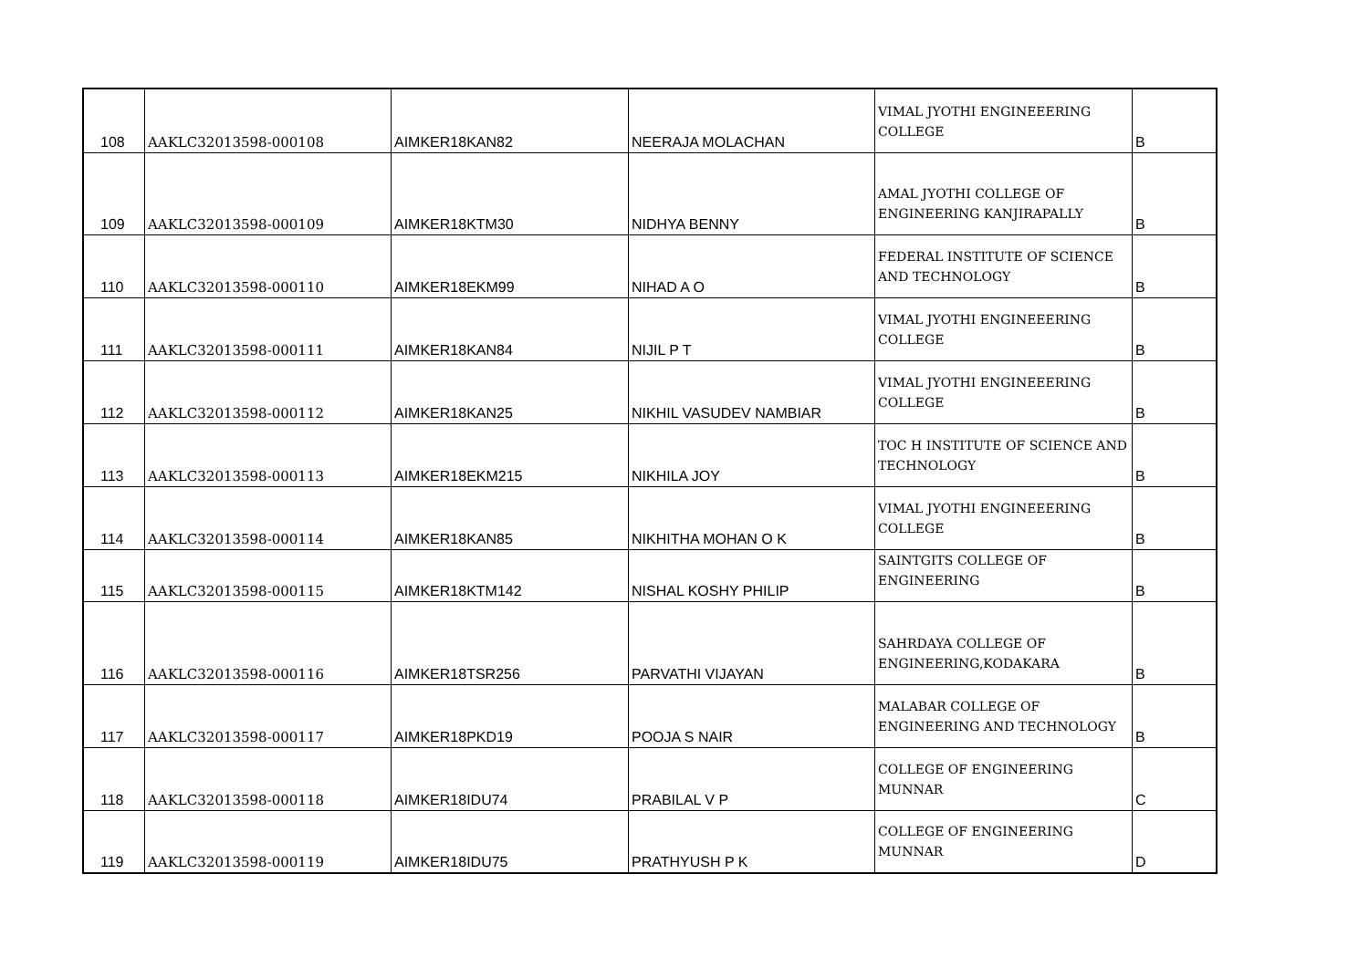| 108 | AAKLC32013598-000108 | AIMKER18KAN82 | NEERAJA MOLACHAN | VIMAL JYOTHI ENGINEEERING COLLEGE | B |
| 109 | AAKLC32013598-000109 | AIMKER18KTM30 | NIDHYA BENNY | AMAL JYOTHI COLLEGE OF ENGINEERING KANJIRAPALLY | B |
| 110 | AAKLC32013598-000110 | AIMKER18EKM99 | NIHAD A O | FEDERAL INSTITUTE OF SCIENCE AND TECHNOLOGY | B |
| 111 | AAKLC32013598-000111 | AIMKER18KAN84 | NIJIL P T | VIMAL JYOTHI ENGINEEERING COLLEGE | B |
| 112 | AAKLC32013598-000112 | AIMKER18KAN25 | NIKHIL VASUDEV NAMBIAR | VIMAL JYOTHI ENGINEEERING COLLEGE | B |
| 113 | AAKLC32013598-000113 | AIMKER18EKM215 | NIKHILA JOY | TOC H INSTITUTE OF SCIENCE AND TECHNOLOGY | B |
| 114 | AAKLC32013598-000114 | AIMKER18KAN85 | NIKHITHA MOHAN O K | VIMAL JYOTHI ENGINEEERING COLLEGE | B |
| 115 | AAKLC32013598-000115 | AIMKER18KTM142 | NISHAL KOSHY PHILIP | SAINTGITS COLLEGE OF ENGINEERING | B |
| 116 | AAKLC32013598-000116 | AIMKER18TSR256 | PARVATHI VIJAYAN | SAHRDAYA COLLEGE OF ENGINEERING,KODAKARA | B |
| 117 | AAKLC32013598-000117 | AIMKER18PKD19 | POOJA S NAIR | MALABAR COLLEGE OF ENGINEERING AND TECHNOLOGY | B |
| 118 | AAKLC32013598-000118 | AIMKER18IDU74 | PRABILAL V P | COLLEGE OF ENGINEERING MUNNAR | C |
| 119 | AAKLC32013598-000119 | AIMKER18IDU75 | PRATHYUSH P K | COLLEGE OF ENGINEERING MUNNAR | D |